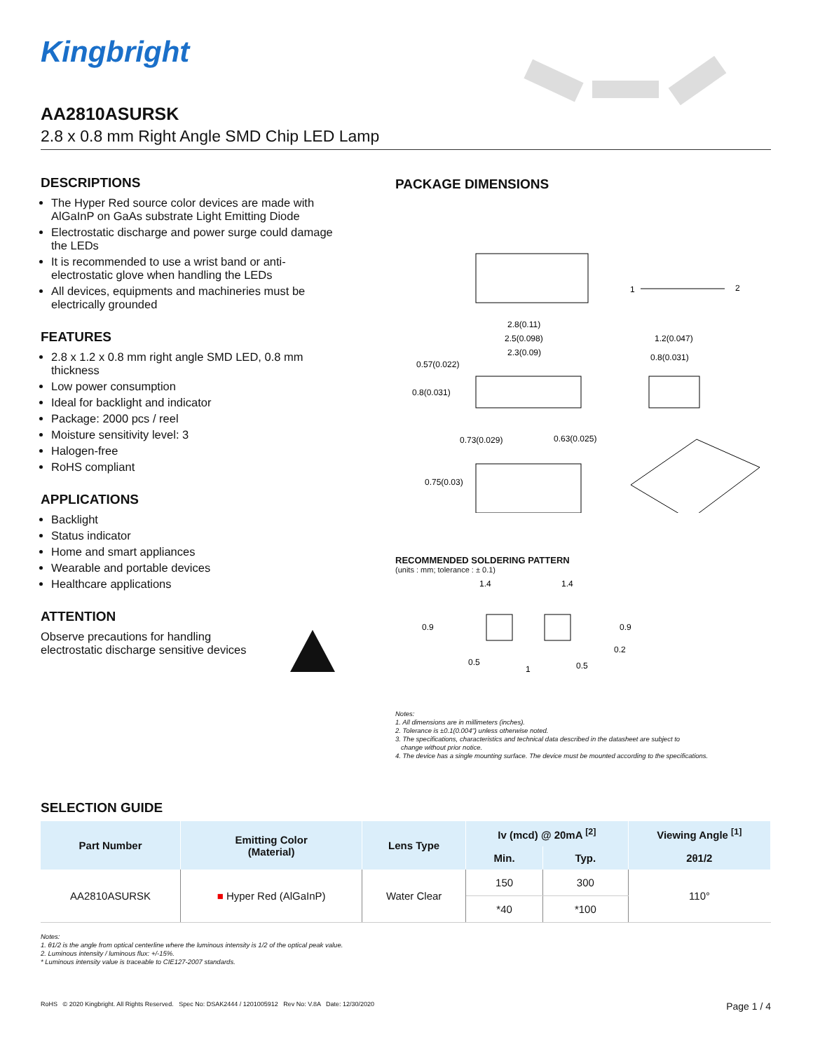Kingbright
AA2810ASURSK
2.8 x 0.8 mm Right Angle SMD Chip LED Lamp
DESCRIPTIONS
The Hyper Red source color devices are made with AlGaInP on GaAs substrate Light Emitting Diode
Electrostatic discharge and power surge could damage the LEDs
It is recommended to use a wrist band or anti-electrostatic glove when handling the LEDs
All devices, equipments and machineries must be electrically grounded
FEATURES
2.8 x 1.2 x 0.8 mm right angle SMD LED, 0.8 mm thickness
Low power consumption
Ideal for backlight and indicator
Package: 2000 pcs / reel
Moisture sensitivity level: 3
Halogen-free
RoHS compliant
APPLICATIONS
Backlight
Status indicator
Home and smart appliances
Wearable and portable devices
Healthcare applications
ATTENTION
Observe precautions for handling
electrostatic discharge sensitive devices
PACKAGE DIMENSIONS
1
2
2.8(0.11)
2.5(0.098)
2.3(0.09)
0.57(0.022)
0.8(0.031)
1.2(0.047)
0.8(0.031)
0.73(0.029)
0.63(0.025)
0.75(0.03)
RECOMMENDED SOLDERING PATTERN
(units : mm; tolerance : ± 0.1)
1.4
1.4
0.9
0.9
0.2
0.5
1
0.5
Notes:
1. All dimensions are in millimeters (inches).
2. Tolerance is ±0.1(0.004") unless otherwise noted.
3. The specifications, characteristics and technical data described in the datasheet are subject to
change without prior notice.
4. The device has a single mounting surface. The device must be mounted according to the specifications.
SELECTION GUIDE
| Part Number | Emitting Color (Material) | Lens Type | Iv (mcd) @ 20mA <sup>[2]</sup> | | Viewing Angle <sup>[1]</sup> |
| --- | --- | --- | --- | --- | --- |
| | | | Min. | Typ. | 2θ1/2 |
| AA2810ASURSK | ■ Hyper Red (AlGaInP) | Water Clear | 150 | 300 | 110° |
| | | | *40 | *100 | |
Notes:
1. θ1/2 is the angle from optical centerline where the luminous intensity is 1/2 of the optical peak value.
2. Luminous intensity / luminous flux: +/-15%.
* Luminous intensity value is traceable to CIE127-2007 standards.
RoHS © 2020 Kingbright. All Rights Reserved. Spec No: DSAK2444 / 1201005912 Rev No: V.8A Date: 12/30/2020 Page 1 / 4